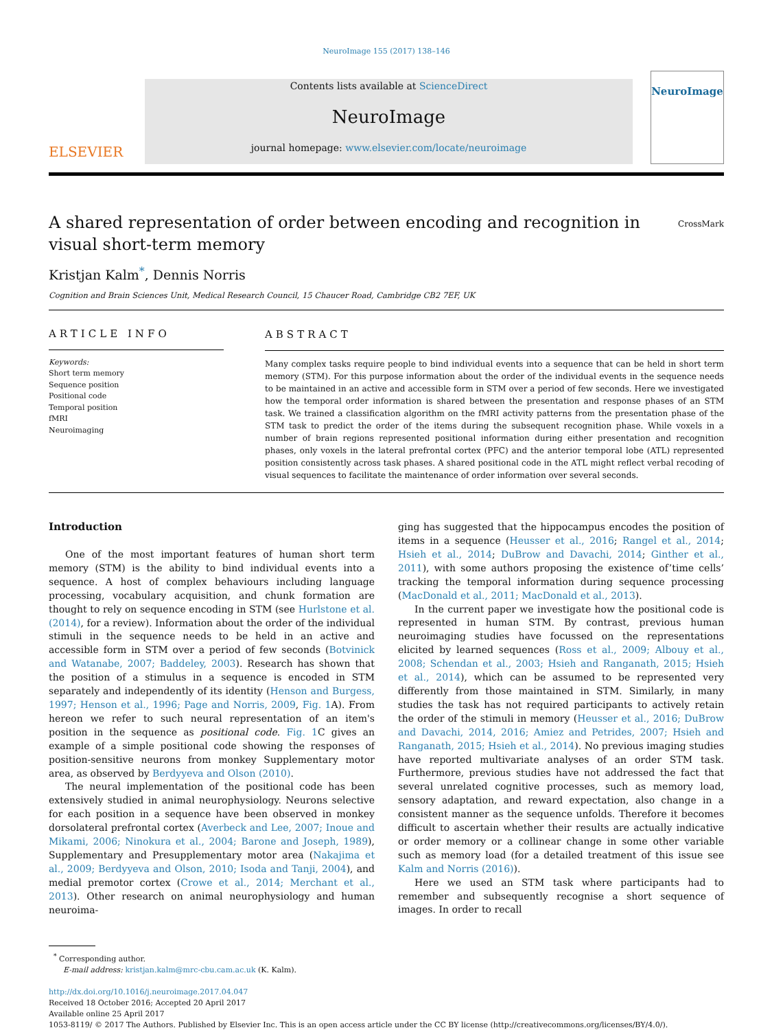NeuroImage 155 (2017) 138–146
ELSEVIER
Contents lists available at ScienceDirect
NeuroImage
journal homepage: www.elsevier.com/locate/neuroimage
NeuroImage
A shared representation of order between encoding and recognition in visual short-term memory CrossMark
Kristjan Kalm<sup>*</sup>, Dennis Norris
Cognition and Brain Sciences Unit, Medical Research Council, 15 Chaucer Road, Cambridge CB2 7EF, UK
ARTICLE INFO
Keywords:
Short term memory
Sequence position
Positional code
Temporal position
fMRI
Neuroimaging
ABSTRACT
Many complex tasks require people to bind individual events into a sequence that can be held in short term memory (STM). For this purpose information about the order of the individual events in the sequence needs to be maintained in an active and accessible form in STM over a period of few seconds. Here we investigated how the temporal order information is shared between the presentation and response phases of an STM task. We trained a classification algorithm on the fMRI activity patterns from the presentation phase of the STM task to predict the order of the items during the subsequent recognition phase. While voxels in a number of brain regions represented positional information during either presentation and recognition phases, only voxels in the lateral prefrontal cortex (PFC) and the anterior temporal lobe (ATL) represented position consistently across task phases. A shared positional code in the ATL might reflect verbal recoding of visual sequences to facilitate the maintenance of order information over several seconds.
Introduction
One of the most important features of human short term memory (STM) is the ability to bind individual events into a sequence. A host of complex behaviours including language processing, vocabulary acquisition, and chunk formation are thought to rely on sequence encoding in STM (see Hurlstone et al. (2014), for a review). Information about the order of the individual stimuli in the sequence needs to be held in an active and accessible form in STM over a period of few seconds (Botvinick and Watanabe, 2007; Baddeley, 2003). Research has shown that the position of a stimulus in a sequence is encoded in STM separately and independently of its identity (Henson and Burgess, 1997; Henson et al., 1996; Page and Norris, 2009, Fig. 1 A). From hereon we refer to such neural representation of an item's position in the sequence as positional code. Fig. 1 C gives an example of a simple positional code showing the responses of position-sensitive neurons from monkey Supplementary motor area, as observed by Berdyyeva and Olson (2010).
The neural implementation of the positional code has been extensively studied in animal neurophysiology. Neurons selective for each position in a sequence have been observed in monkey dorsolateral prefrontal cortex (Averbeck and Lee, 2007; Inoue and Mikami, 2006; Ninokura et al., 2004; Barone and Joseph, 1989), Supplementary and Presupplementary motor area (Nakajima et al., 2009; Berdyyeva and Olson, 2010; Isoda and Tanji, 2004), and medial premotor cortex (Crowe et al., 2014; Merchant et al., 2013). Other research on animal neurophysiology and human neuroima-
ging has suggested that the hippocampus encodes the position of items in a sequence (Heusser et al., 2016; Rangel et al., 2014; Hsieh et al., 2014; DuBrow and Davachi, 2014; Ginther et al., 2011), with some authors proposing the existence of’time cells’ tracking the temporal information during sequence processing (MacDonald et al., 2011; MacDonald et al., 2013).
In the current paper we investigate how the positional code is represented in human STM. By contrast, previous human neuroimaging studies have focussed on the representations elicited by learned sequences (Ross et al., 2009; Albouy et al., 2008; Schendan et al., 2003; Hsieh and Ranganath, 2015; Hsieh et al., 2014), which can be assumed to be represented very differently from those maintained in STM. Similarly, in many studies the task has not required participants to actively retain the order of the stimuli in memory (Heusser et al., 2016; DuBrow and Davachi, 2014, 2016; Amiez and Petrides, 2007; Hsieh and Ranganath, 2015; Hsieh et al., 2014). No previous imaging studies have reported multivariate analyses of an order STM task. Furthermore, previous studies have not addressed the fact that several unrelated cognitive processes, such as memory load, sensory adaptation, and reward expectation, also change in a consistent manner as the sequence unfolds. Therefore it becomes difficult to ascertain whether their results are actually indicative or order memory or a collinear change in some other variable such as memory load (for a detailed treatment of this issue see Kalm and Norris (2016)).
Here we used an STM task where participants had to remember and subsequently recognise a short sequence of images. In order to recall
<sup>*</sup> Corresponding author.
E-mail address: kristjan.kalm@mrc-cbu.cam.ac.uk (K. Kalm).
http://dx.doi.org/10.1016/j.neuroimage.2017.04.047
Received 18 October 2016; Accepted 20 April 2017
Available online 25 April 2017
1053-8119/ © 2017 The Authors. Published by Elsevier Inc. This is an open access article under the CC BY license (http://creativecommons.org/licenses/BY/4.0/).